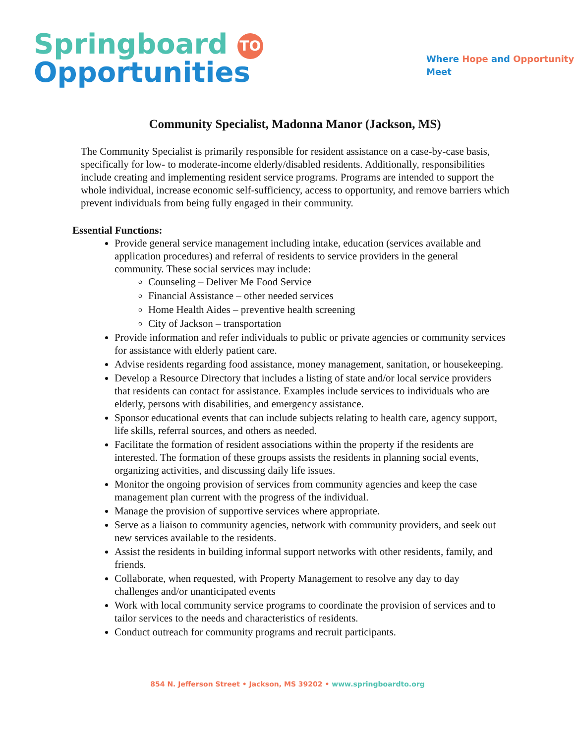Springboard TO
Opportunities
Where Hope and Opportunity
Meet
Community Specialist, Madonna Manor (Jackson, MS)
The Community Specialist is primarily responsible for resident assistance on a case-by-case basis, specifically for low- to moderate-income elderly/disabled residents. Additionally, responsibilities include creating and implementing resident service programs. Programs are intended to support the whole individual, increase economic self-sufficiency, access to opportunity, and remove barriers which prevent individuals from being fully engaged in their community.
Essential Functions:
Provide general service management including intake, education (services available and application procedures) and referral of residents to service providers in the general community. These social services may include:
Counseling – Deliver Me Food Service
Financial Assistance – other needed services
Home Health Aides – preventive health screening
City of Jackson – transportation
Provide information and refer individuals to public or private agencies or community services for assistance with elderly patient care.
Advise residents regarding food assistance, money management, sanitation, or housekeeping.
Develop a Resource Directory that includes a listing of state and/or local service providers that residents can contact for assistance. Examples include services to individuals who are elderly, persons with disabilities, and emergency assistance.
Sponsor educational events that can include subjects relating to health care, agency support, life skills, referral sources, and others as needed.
Facilitate the formation of resident associations within the property if the residents are interested. The formation of these groups assists the residents in planning social events, organizing activities, and discussing daily life issues.
Monitor the ongoing provision of services from community agencies and keep the case management plan current with the progress of the individual.
Manage the provision of supportive services where appropriate.
Serve as a liaison to community agencies, network with community providers, and seek out new services available to the residents.
Assist the residents in building informal support networks with other residents, family, and friends.
Collaborate, when requested, with Property Management to resolve any day to day challenges and/or unanticipated events
Work with local community service programs to coordinate the provision of services and to tailor services to the needs and characteristics of residents.
Conduct outreach for community programs and recruit participants.
854 N. Jefferson Street • Jackson, MS 39202 • www.springboardto.org